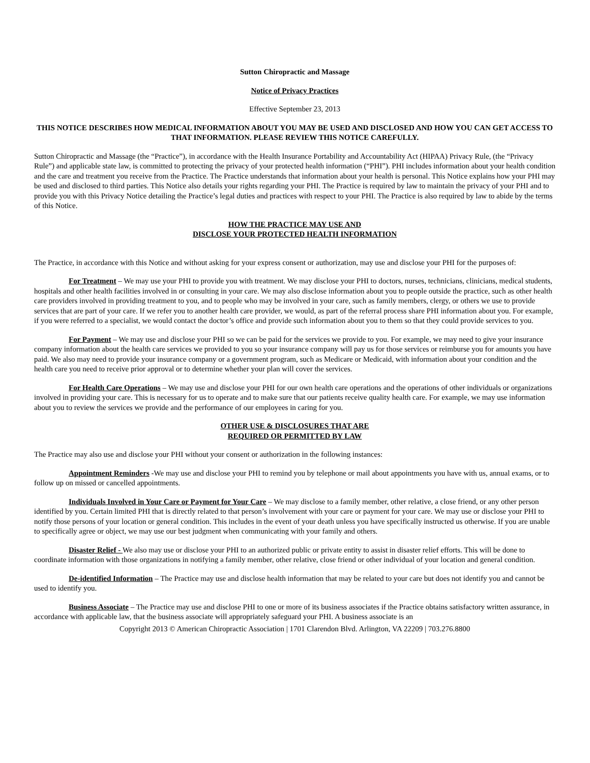Sutton Chiropractic and Massage
Notice of Privacy Practices
Effective September 23, 2013
THIS NOTICE DESCRIBES HOW MEDICAL INFORMATION ABOUT YOU MAY BE USED AND DISCLOSED AND HOW YOU CAN GET ACCESS TO THAT INFORMATION. PLEASE REVIEW THIS NOTICE CAREFULLY.
Sutton Chiropractic and Massage (the “Practice”), in accordance with the Health Insurance Portability and Accountability Act (HIPAA) Privacy Rule, (the “Privacy Rule”) and applicable state law, is committed to protecting the privacy of your protected health information (“PHI”). PHI includes information about your health condition and the care and treatment you receive from the Practice. The Practice understands that information about your health is personal. This Notice explains how your PHI may be used and disclosed to third parties. This Notice also details your rights regarding your PHI. The Practice is required by law to maintain the privacy of your PHI and to provide you with this Privacy Notice detailing the Practice’s legal duties and practices with respect to your PHI. The Practice is also required by law to abide by the terms of this Notice.
HOW THE PRACTICE MAY USE AND
DISCLOSE YOUR PROTECTED HEALTH INFORMATION
The Practice, in accordance with this Notice and without asking for your express consent or authorization, may use and disclose your PHI for the purposes of:
For Treatment – We may use your PHI to provide you with treatment. We may disclose your PHI to doctors, nurses, technicians, clinicians, medical students, hospitals and other health facilities involved in or consulting in your care. We may also disclose information about you to people outside the practice, such as other health care providers involved in providing treatment to you, and to people who may be involved in your care, such as family members, clergy, or others we use to provide services that are part of your care. If we refer you to another health care provider, we would, as part of the referral process share PHI information about you. For example, if you were referred to a specialist, we would contact the doctor’s office and provide such information about you to them so that they could provide services to you.
For Payment – We may use and disclose your PHI so we can be paid for the services we provide to you. For example, we may need to give your insurance company information about the health care services we provided to you so your insurance company will pay us for those services or reimburse you for amounts you have paid. We also may need to provide your insurance company or a government program, such as Medicare or Medicaid, with information about your condition and the health care you need to receive prior approval or to determine whether your plan will cover the services.
For Health Care Operations – We may use and disclose your PHI for our own health care operations and the operations of other individuals or organizations involved in providing your care. This is necessary for us to operate and to make sure that our patients receive quality health care. For example, we may use information about you to review the services we provide and the performance of our employees in caring for you.
OTHER USE & DISCLOSURES THAT ARE
REQUIRED OR PERMITTED BY LAW
The Practice may also use and disclose your PHI without your consent or authorization in the following instances:
Appointment Reminders -We may use and disclose your PHI to remind you by telephone or mail about appointments you have with us, annual exams, or to follow up on missed or cancelled appointments.
Individuals Involved in Your Care or Payment for Your Care – We may disclose to a family member, other relative, a close friend, or any other person identified by you. Certain limited PHI that is directly related to that person’s involvement with your care or payment for your care. We may use or disclose your PHI to notify those persons of your location or general condition. This includes in the event of your death unless you have specifically instructed us otherwise. If you are unable to specifically agree or object, we may use our best judgment when communicating with your family and others.
Disaster Relief - We also may use or disclose your PHI to an authorized public or private entity to assist in disaster relief efforts. This will be done to coordinate information with those organizations in notifying a family member, other relative, close friend or other individual of your location and general condition.
De-identified Information – The Practice may use and disclose health information that may be related to your care but does not identify you and cannot be used to identify you.
Business Associate – The Practice may use and disclose PHI to one or more of its business associates if the Practice obtains satisfactory written assurance, in accordance with applicable law, that the business associate will appropriately safeguard your PHI. A business associate is an
Copyright 2013 © American Chiropractic Association | 1701 Clarendon Blvd. Arlington, VA 22209 | 703.276.8800